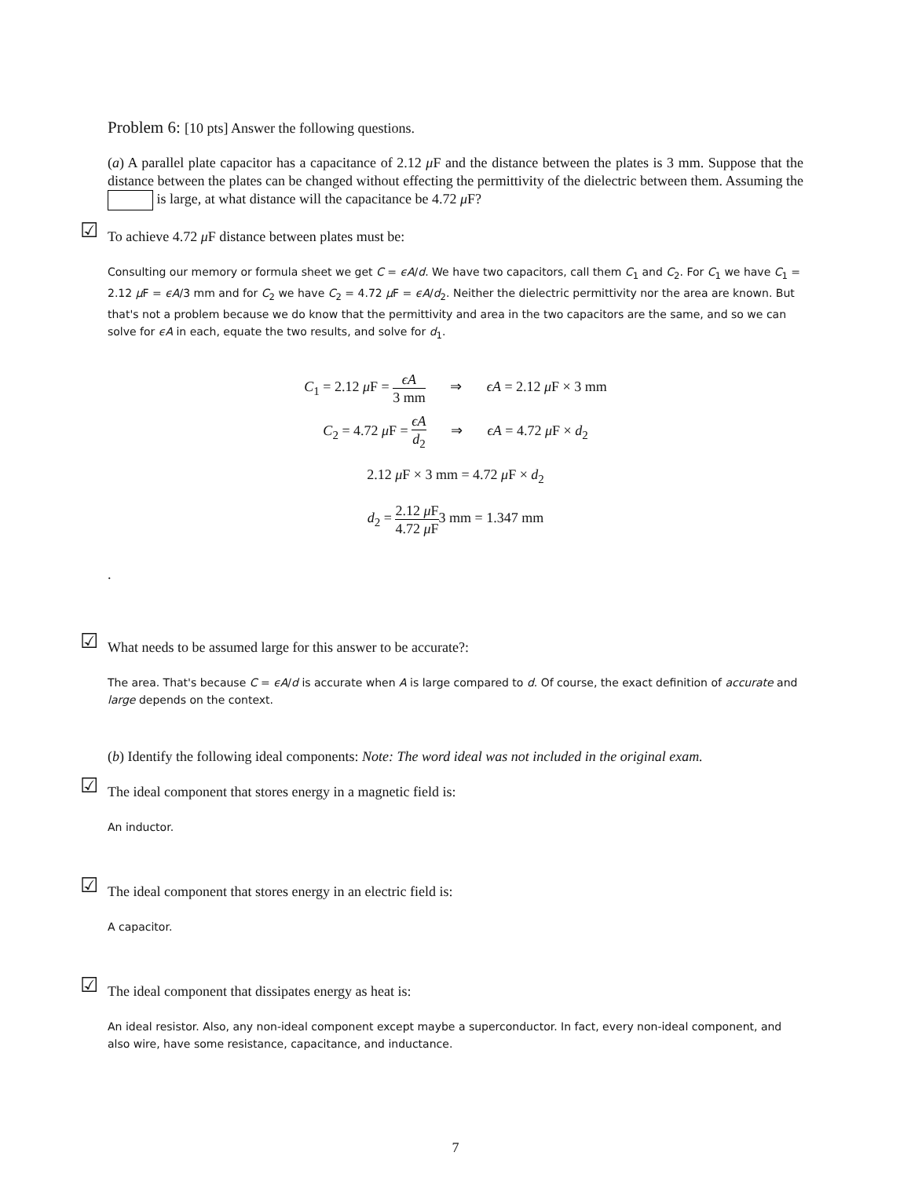Problem 6: [10 pts] Answer the following questions.
(a) A parallel plate capacitor has a capacitance of 2.12 μ F and the distance between the plates is 3 mm. Suppose that the distance between the plates can be changed without effecting the permittivity of the dielectric between them. Assuming the is large, at what distance will the capacitance be 4.72 μ F?
☑ To achieve 4.72 μ F distance between plates must be:
Consulting our memory or formula sheet we get C = ϵA/d. We have two capacitors, call them C<sub>1</sub> and C<sub>2</sub>. For C<sub>1</sub> we have C<sub>1</sub> = 2.12 μ F = ϵA/3 mm and for C<sub>2</sub> we have C<sub>2</sub> = 4.72 μ F = ϵA/d<sub>2</sub>. Neither the dielectric permittivity nor the area are known. But that's not a problem because we do know that the permittivity and area in the two capacitors are the same, and so we can solve for ϵA in each, equate the two results, and solve for d<sub>1</sub>.
C<sub>1</sub> = 2.12 μ F = ϵA 3 mm ⇒ ϵA = 2.12 μ F × 3 mm
C<sub>2</sub> = 4.72 μ F = ϵA d<sub>2</sub> ⇒ ϵA = 4.72 μ F × d<sub>2</sub>
2.12 μ F × 3 mm = 4.72 μ F × d<sub>2</sub>
d<sub>2</sub> = 2.12 μ F 4.72 μ F3 mm = 1.347 mm
.
☑ What needs to be assumed large for this answer to be accurate?:
The area. That's because C = ϵA/d is accurate when A is large compared to d. Of course, the exact definition of accurate and large depends on the context.
(b) Identify the following ideal components: Note: The word ideal was not included in the original exam.
☑ The ideal component that stores energy in a magnetic field is:
An inductor.
☑ The ideal component that stores energy in an electric field is:
A capacitor.
☑ The ideal component that dissipates energy as heat is:
An ideal resistor. Also, any non-ideal component except maybe a superconductor. In fact, every non-ideal component, and also wire, have some resistance, capacitance, and inductance.
7